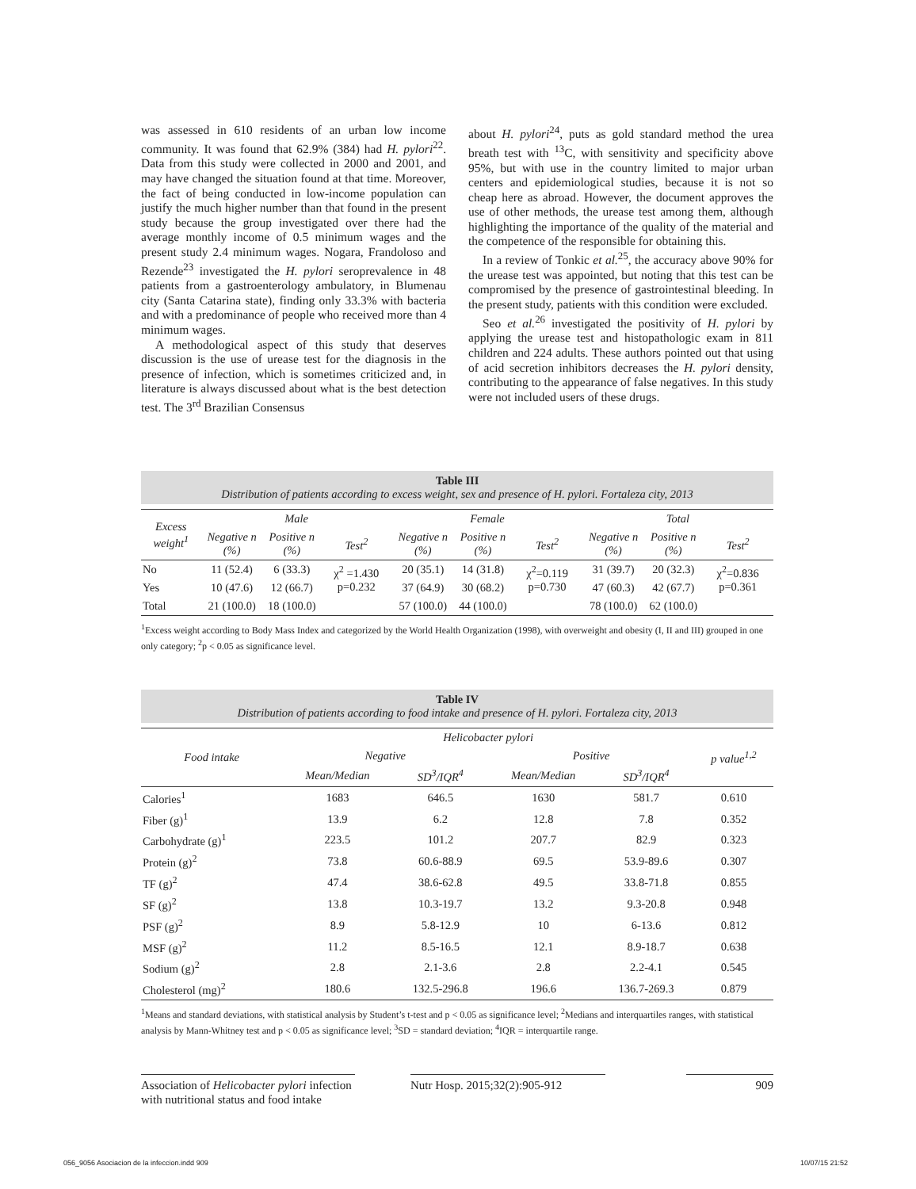was assessed in 610 residents of an urban low income community. It was found that 62.9% (384) had H. pylori<sup>22</sup>. Data from this study were collected in 2000 and 2001, and may have changed the situation found at that time. Moreover, the fact of being conducted in low-income population can justify the much higher number than that found in the present study because the group investigated over there had the average monthly income of 0.5 minimum wages and the present study 2.4 minimum wages. Nogara, Frandoloso and Rezende<sup>23</sup> investigated the H. pylori seroprevalence in 48 patients from a gastroenterology ambulatory, in Blumenau city (Santa Catarina state), finding only 33.3% with bacteria and with a predominance of people who received more than 4 minimum wages.
A methodological aspect of this study that deserves discussion is the use of urease test for the diagnosis in the presence of infection, which is sometimes criticized and, in literature is always discussed about what is the best detection test. The 3<sup>rd</sup> Brazilian Consensus
about H. pylori<sup>24</sup>, puts as gold standard method the urea breath test with <sup>13</sup>C, with sensitivity and specificity above 95%, but with use in the country limited to major urban centers and epidemiological studies, because it is not so cheap here as abroad. However, the document approves the use of other methods, the urease test among them, although highlighting the importance of the quality of the material and the competence of the responsible for obtaining this.
In a review of Tonkic et al.<sup>25</sup>, the accuracy above 90% for the urease test was appointed, but noting that this test can be compromised by the presence of gastrointestinal bleeding. In the present study, patients with this condition were excluded.
Seo et al.<sup>26</sup> investigated the positivity of H. pylori by applying the urease test and histopathologic exam in 811 children and 224 adults. These authors pointed out that using of acid secretion inhibitors decreases the H. pylori density, contributing to the appearance of false negatives. In this study were not included users of these drugs.
Table III
Distribution of patients according to excess weight, sex and presence of H. pylori. Fortaleza city, 2013
| Excess weight<sup>1</sup> | Male | | | Female | | | Total | | |
| --- | --- | --- | --- | --- | --- | --- | --- | --- | --- |
| | Negative n (%) | Positive n (%) | Test<sup>2</sup> | Negative n (%) | Positive n (%) | Test<sup>2</sup> | Negative n (%) | Positive n (%) | Test<sup>2</sup> |
| No | 11 (52.4) | 6 (33.3) | χ<sup>2</sup> =1.430 p=0.232 | 20 (35.1) | 14 (31.8) | χ<sup>2</sup>=0.119 p=0.730 | 31 (39.7) | 20 (32.3) | χ<sup>2</sup>=0.836 p=0.361 |
| Yes | 10 (47.6) | 12 (66.7) | | 37 (64.9) | 30 (68.2) | | 47 (60.3) | 42 (67.7) | |
| Total | 21 (100.0) | 18 (100.0) | | 57 (100.0) | 44 (100.0) | | 78 (100.0) | 62 (100.0) | |
<sup>1</sup> Excess weight according to Body Mass Index and categorized by the World Health Organization (1998), with overweight and obesity (I, II and III) grouped in one only category; <sup>2</sup>p < 0.05 as significance level.
Table IV
Distribution of patients according to food intake and presence of H. pylori. Fortaleza city, 2013
| Food intake | Helicobacter pylori | | | | p value<sup>1,2</sup> |
| --- | --- | --- | --- | --- | --- |
| | Negative | | Positive | | |
| | Mean/Median | SD<sup>3</sup>/IQR<sup>4</sup> | Mean/Median | SD<sup>3</sup>/IQR<sup>4</sup> | |
| Calories<sup>1</sup> | 1683 | 646.5 | 1630 | 581.7 | 0.610 |
| Fiber (g)<sup>1</sup> | 13.9 | 6.2 | 12.8 | 7.8 | 0.352 |
| Carbohydrate (g)<sup>1</sup> | 223.5 | 101.2 | 207.7 | 82.9 | 0.323 |
| Protein (g)<sup>2</sup> | 73.8 | 60.6-88.9 | 69.5 | 53.9-89.6 | 0.307 |
| TF (g)<sup>2</sup> | 47.4 | 38.6-62.8 | 49.5 | 33.8-71.8 | 0.855 |
| SF (g)<sup>2</sup> | 13.8 | 10.3-19.7 | 13.2 | 9.3-20.8 | 0.948 |
| PSF (g)<sup>2</sup> | 8.9 | 5.8-12.9 | 10 | 6-13.6 | 0.812 |
| MSF (g)<sup>2</sup> | 11.2 | 8.5-16.5 | 12.1 | 8.9-18.7 | 0.638 |
| Sodium (g)<sup>2</sup> | 2.8 | 2.1-3.6 | 2.8 | 2.2-4.1 | 0.545 |
| Cholesterol (mg)<sup>2</sup> | 180.6 | 132.5-296.8 | 196.6 | 136.7-269.3 | 0.879 |
<sup>1</sup> Means and standard deviations, with statistical analysis by Student’s t-test and p < 0.05 as significance level; <sup>2</sup>Medians and interquartiles ranges, with statistical analysis by Mann-Whitney test and p < 0.05 as significance level; <sup>3</sup>SD = standard deviation; <sup>4</sup>IQR = interquartile range.
Association of Helicobacter pylori infection with nutritional status and food intake
Nutr Hosp. 2015;32(2):905-912
909
056_9056 Asociacion de la infeccion.indd 909
10/07/15 21:52